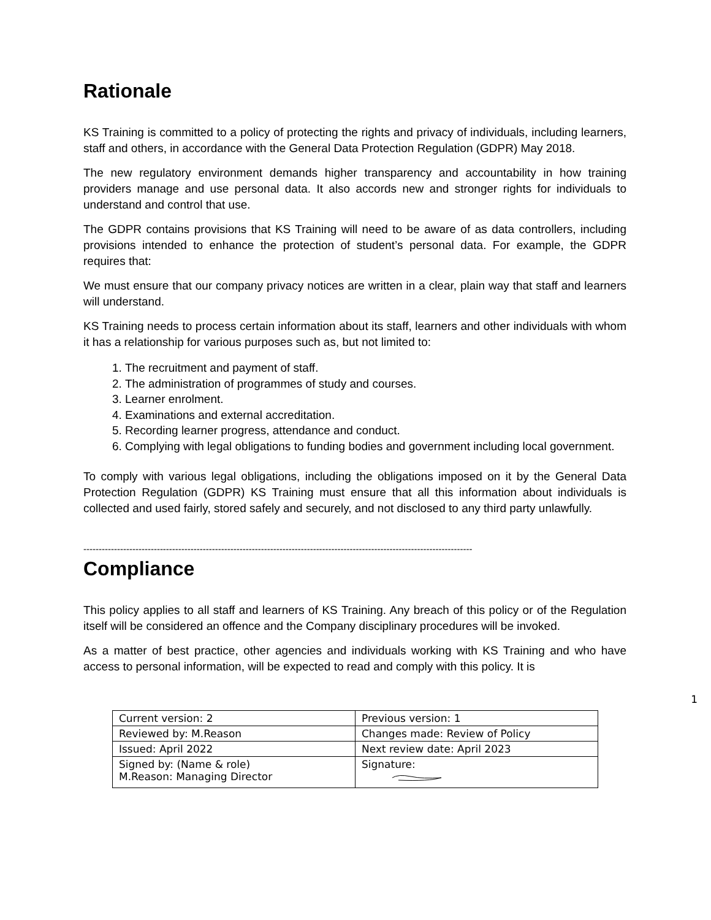Rationale
KS Training is committed to a policy of protecting the rights and privacy of individuals, including learners, staff and others, in accordance with the General Data Protection Regulation (GDPR) May 2018.
The new regulatory environment demands higher transparency and accountability in how training providers manage and use personal data. It also accords new and stronger rights for individuals to understand and control that use.
The GDPR contains provisions that KS Training will need to be aware of as data controllers, including provisions intended to enhance the protection of student’s personal data. For example, the GDPR requires that:
We must ensure that our company privacy notices are written in a clear, plain way that staff and learners will understand.
KS Training needs to process certain information about its staff, learners and other individuals with whom it has a relationship for various purposes such as, but not limited to:
1. The recruitment and payment of staff.
2. The administration of programmes of study and courses.
3. Learner enrolment.
4. Examinations and external accreditation.
5. Recording learner progress, attendance and conduct.
6. Complying with legal obligations to funding bodies and government including local government.
To comply with various legal obligations, including the obligations imposed on it by the General Data Protection Regulation (GDPR) KS Training must ensure that all this information about individuals is collected and used fairly, stored safely and securely, and not disclosed to any third party unlawfully.
-------------------------------------------------------------------------------------------------------------------------------
Compliance
This policy applies to all staff and learners of KS Training. Any breach of this policy or of the Regulation itself will be considered an offence and the Company disciplinary procedures will be invoked.
As a matter of best practice, other agencies and individuals working with KS Training and who have access to personal information, will be expected to read and comply with this policy. It is
1
| Current version: 2 | Previous version: 1 |
| Reviewed by: M.Reason | Changes made: Review of Policy |
| Issued: April 2022 | Next review date: April 2023 |
| Signed by: (Name & role) M.Reason: Managing Director | Signature: |